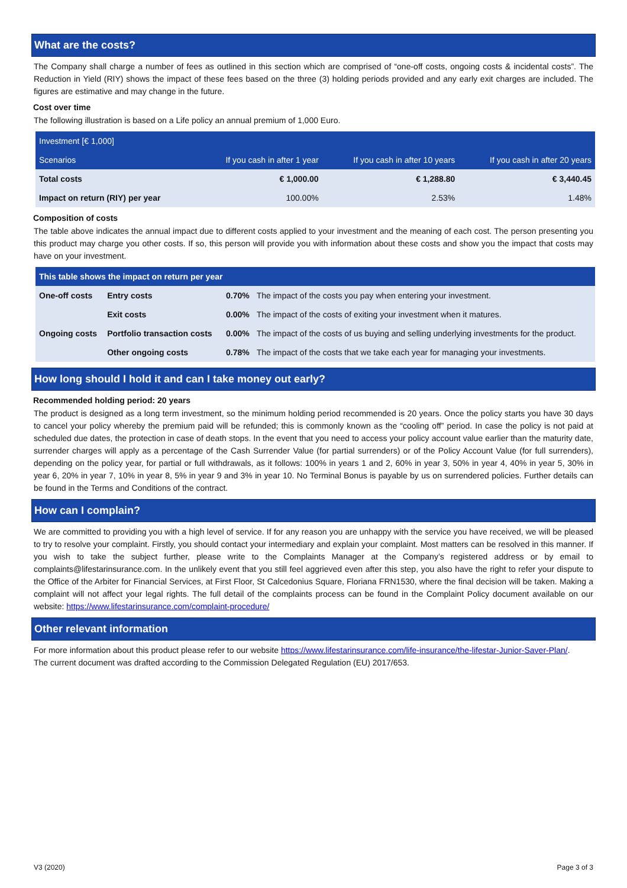What are the costs?
The Company shall charge a number of fees as outlined in this section which are comprised of “one-off costs, ongoing costs & incidental costs”. The Reduction in Yield (RIY) shows the impact of these fees based on the three (3) holding periods provided and any early exit charges are included. The figures are estimative and may change in the future.
Cost over time
The following illustration is based on a Life policy an annual premium of 1,000 Euro.
| Investment [€ 1,000] | | | |
| --- | --- | --- | --- |
| Scenarios | If you cash in after 1 year | If you cash in after 10 years | If you cash in after 20 years |
| Total costs | € 1,000.00 | € 1,288.80 | € 3,440.45 |
| Impact on return (RIY) per year | 100.00% | 2.53% | 1.48% |
Composition of costs
The table above indicates the annual impact due to different costs applied to your investment and the meaning of each cost. The person presenting you this product may charge you other costs. If so, this person will provide you with information about these costs and show you the impact that costs may have on your investment.
| This table shows the impact on return per year | | | |
| --- | --- | --- | --- |
| One-off costs | Entry costs | 0.70% | The impact of the costs you pay when entering your investment. |
| | Exit costs | 0.00% | The impact of the costs of exiting your investment when it matures. |
| Ongoing costs | Portfolio transaction costs | 0.00% | The impact of the costs of us buying and selling underlying investments for the product. |
| | Other ongoing costs | 0.78% | The impact of the costs that we take each year for managing your investments. |
How long should I hold it and can I take money out early?
Recommended holding period: 20 years
The product is designed as a long term investment, so the minimum holding period recommended is 20 years. Once the policy starts you have 30 days to cancel your policy whereby the premium paid will be refunded; this is commonly known as the “cooling off” period. In case the policy is not paid at scheduled due dates, the protection in case of death stops. In the event that you need to access your policy account value earlier than the maturity date, surrender charges will apply as a percentage of the Cash Surrender Value (for partial surrenders) or of the Policy Account Value (for full surrenders), depending on the policy year, for partial or full withdrawals, as it follows: 100% in years 1 and 2, 60% in year 3, 50% in year 4, 40% in year 5, 30% in year 6, 20% in year 7, 10% in year 8, 5% in year 9 and 3% in year 10. No Terminal Bonus is payable by us on surrendered policies. Further details can be found in the Terms and Conditions of the contract.
How can I complain?
We are committed to providing you with a high level of service. If for any reason you are unhappy with the service you have received, we will be pleased to try to resolve your complaint. Firstly, you should contact your intermediary and explain your complaint. Most matters can be resolved in this manner. If you wish to take the subject further, please write to the Complaints Manager at the Company’s registered address or by email to complaints@lifestarinsurance.com. In the unlikely event that you still feel aggrieved even after this step, you also have the right to refer your dispute to the Office of the Arbiter for Financial Services, at First Floor, St Calcedonius Square, Floriana FRN1530, where the final decision will be taken. Making a complaint will not affect your legal rights. The full detail of the complaints process can be found in the Complaint Policy document available on our website: https://www.lifestarinsurance.com/complaint-procedure/
Other relevant information
For more information about this product please refer to our website https://www.lifestarinsurance.com/life-insurance/the-lifestar-Junior-Saver-Plan/.
The current document was drafted according to the Commission Delegated Regulation (EU) 2017/653.
V3 (2020) Page 3 of 3